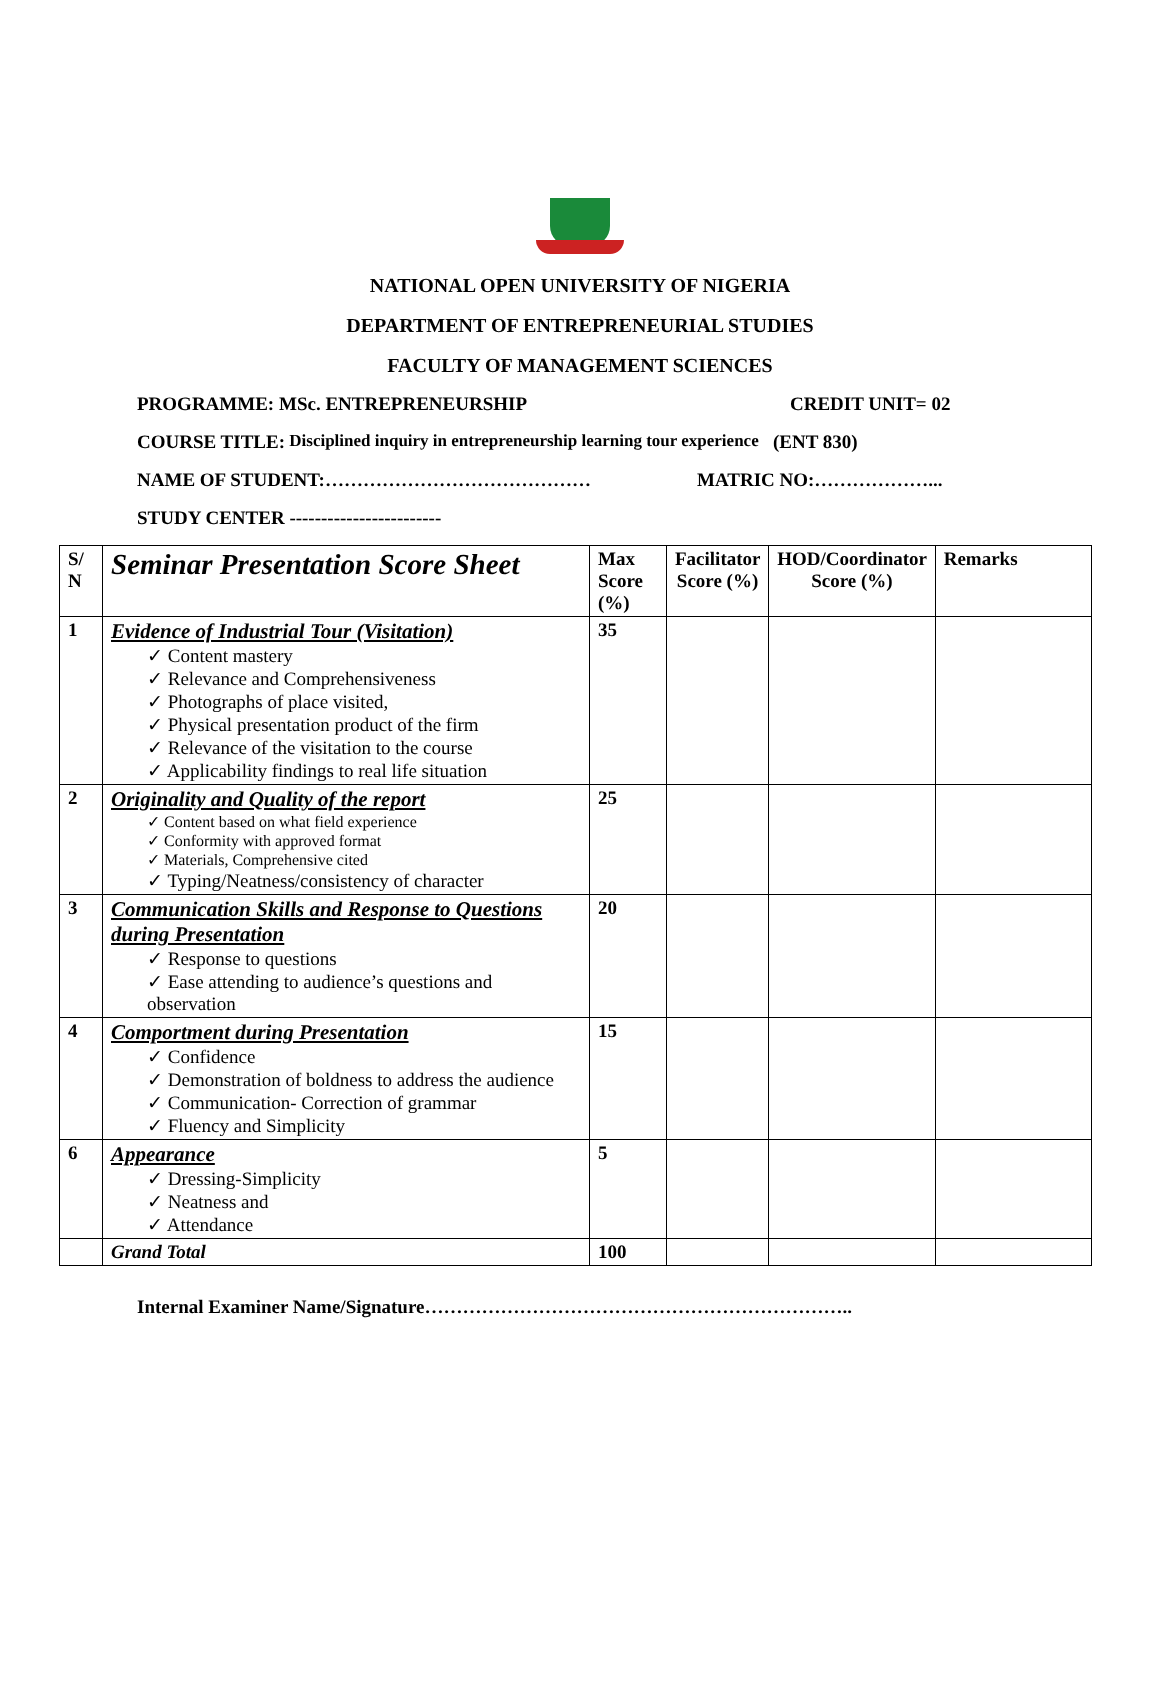NATIONAL OPEN UNIVERSITY OF NIGERIA
DEPARTMENT OF ENTREPRENEURIAL STUDIES
FACULTY OF MANAGEMENT SCIENCES
PROGRAMME: MSc. ENTREPRENEURSHIP CREDIT UNIT= 02
COURSE TITLE: Disciplined inquiry in entrepreneurship learning tour experience (ENT 830)
NAME OF STUDENT:…………………………………… MATRIC NO:………………...
STUDY CENTER ------------------------
| S/ N | Seminar Presentation Score Sheet | Max Score (%) | Facilitator Score (%) | HOD/Coordinator Score (%) | Remarks |
| --- | --- | --- | --- | --- | --- |
| 1 | Evidence of Industrial Tour (Visitation) ✓ Content mastery ✓ Relevance and Comprehensiveness ✓ Photographs of place visited, ✓ Physical presentation product of the firm ✓ Relevance of the visitation to the course ✓ Applicability findings to real life situation | 35 | | | |
| 2 | Originality and Quality of the report ✓ Content based on what field experience ✓ Conformity with approved format ✓ Materials, Comprehensive cited ✓ Typing/Neatness/consistency of character | 25 | | | |
| 3 | Communication Skills and Response to Questions during Presentation ✓ Response to questions ✓ Ease attending to audience’s questions and observation | 20 | | | |
| 4 | Comportment during Presentation ✓ Confidence ✓ Demonstration of boldness to address the audience ✓ Communication- Correction of grammar ✓ Fluency and Simplicity | 15 | | | |
| 6 | Appearance ✓ Dressing-Simplicity ✓ Neatness and ✓ Attendance | 5 | | | |
| | Grand Total | 100 | | | |
Internal Examiner Name/Signature…………………………………………………………..